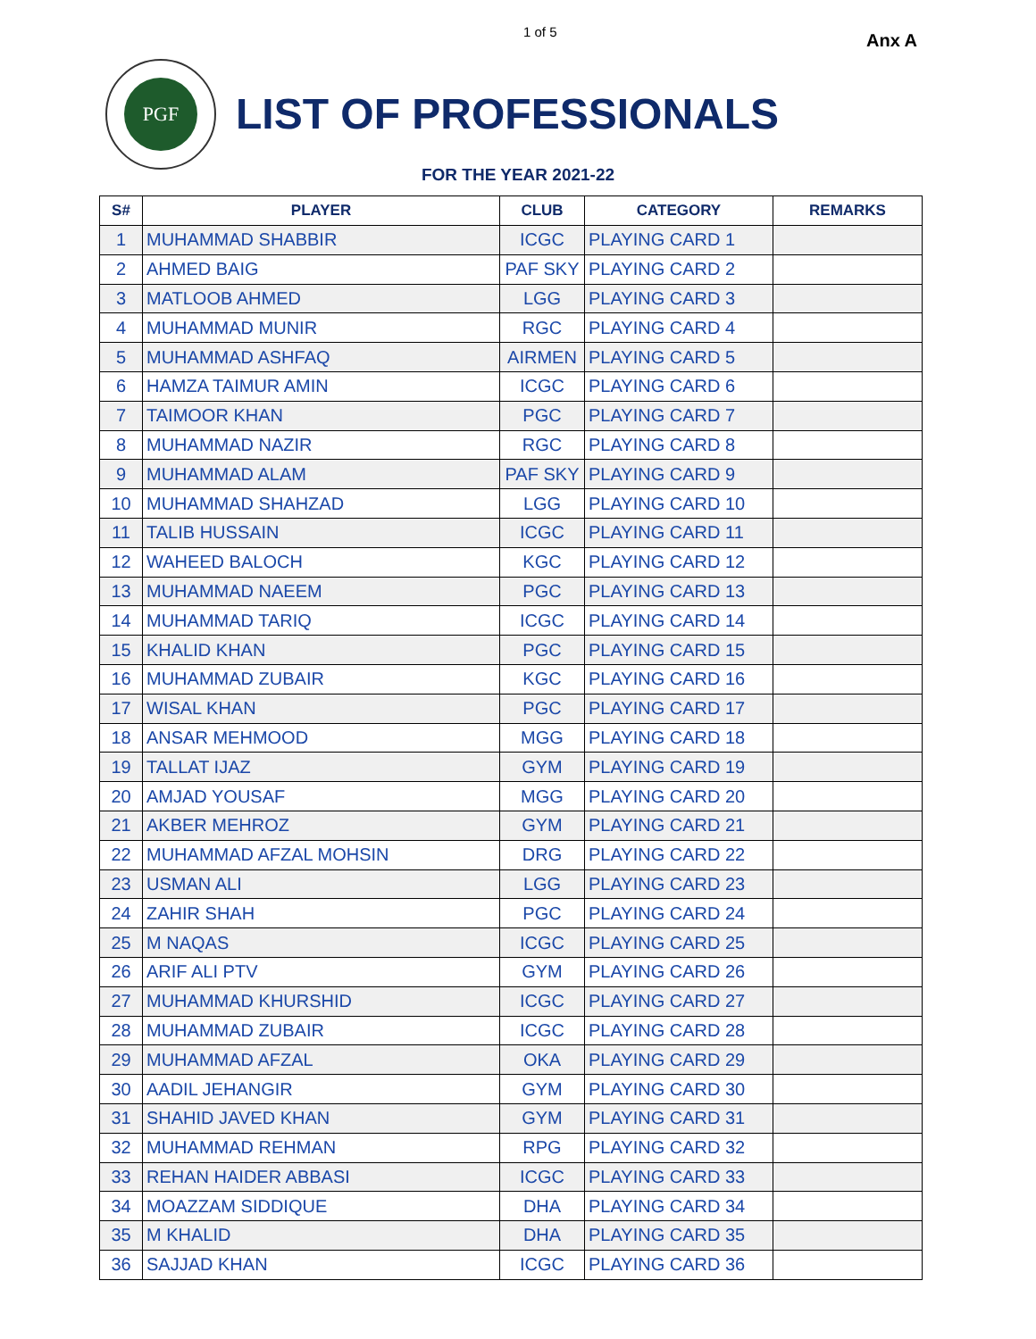1 of 5 Anx A
PGF
LIST OF PROFESSIONALS
FOR THE YEAR 2021-22
| S# | PLAYER | CLUB | CATEGORY | REMARKS |
| --- | --- | --- | --- | --- |
| 1 | MUHAMMAD SHABBIR | ICGC | PLAYING CARD 1 | |
| 2 | AHMED BAIG | PAF SKY | PLAYING CARD 2 | |
| 3 | MATLOOB AHMED | LGG | PLAYING CARD 3 | |
| 4 | MUHAMMAD MUNIR | RGC | PLAYING CARD 4 | |
| 5 | MUHAMMAD ASHFAQ | AIRMEN | PLAYING CARD 5 | |
| 6 | HAMZA TAIMUR AMIN | ICGC | PLAYING CARD 6 | |
| 7 | TAIMOOR KHAN | PGC | PLAYING CARD 7 | |
| 8 | MUHAMMAD NAZIR | RGC | PLAYING CARD 8 | |
| 9 | MUHAMMAD ALAM | PAF SKY | PLAYING CARD 9 | |
| 10 | MUHAMMAD SHAHZAD | LGG | PLAYING CARD 10 | |
| 11 | TALIB HUSSAIN | ICGC | PLAYING CARD 11 | |
| 12 | WAHEED BALOCH | KGC | PLAYING CARD 12 | |
| 13 | MUHAMMAD NAEEM | PGC | PLAYING CARD 13 | |
| 14 | MUHAMMAD TARIQ | ICGC | PLAYING CARD 14 | |
| 15 | KHALID KHAN | PGC | PLAYING CARD 15 | |
| 16 | MUHAMMAD ZUBAIR | KGC | PLAYING CARD 16 | |
| 17 | WISAL KHAN | PGC | PLAYING CARD 17 | |
| 18 | ANSAR MEHMOOD | MGG | PLAYING CARD 18 | |
| 19 | TALLAT IJAZ | GYM | PLAYING CARD 19 | |
| 20 | AMJAD YOUSAF | MGG | PLAYING CARD 20 | |
| 21 | AKBER MEHROZ | GYM | PLAYING CARD 21 | |
| 22 | MUHAMMAD AFZAL MOHSIN | DRG | PLAYING CARD 22 | |
| 23 | USMAN ALI | LGG | PLAYING CARD 23 | |
| 24 | ZAHIR SHAH | PGC | PLAYING CARD 24 | |
| 25 | M NAQAS | ICGC | PLAYING CARD 25 | |
| 26 | ARIF ALI PTV | GYM | PLAYING CARD 26 | |
| 27 | MUHAMMAD KHURSHID | ICGC | PLAYING CARD 27 | |
| 28 | MUHAMMAD ZUBAIR | ICGC | PLAYING CARD 28 | |
| 29 | MUHAMMAD AFZAL | OKA | PLAYING CARD 29 | |
| 30 | AADIL JEHANGIR | GYM | PLAYING CARD 30 | |
| 31 | SHAHID JAVED KHAN | GYM | PLAYING CARD 31 | |
| 32 | MUHAMMAD REHMAN | RPG | PLAYING CARD 32 | |
| 33 | REHAN HAIDER ABBASI | ICGC | PLAYING CARD 33 | |
| 34 | MOAZZAM SIDDIQUE | DHA | PLAYING CARD 34 | |
| 35 | M KHALID | DHA | PLAYING CARD 35 | |
| 36 | SAJJAD KHAN | ICGC | PLAYING CARD 36 | |